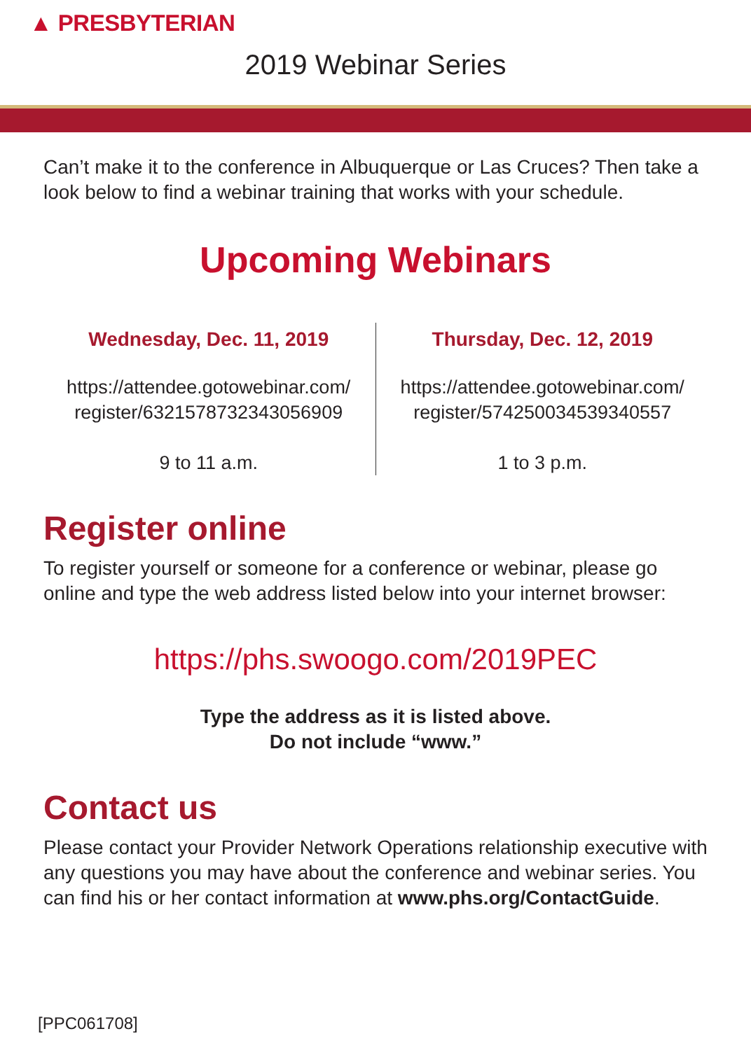▲ PRESBYTERIAN
2019 Webinar Series
Can’t make it to the conference in Albuquerque or Las Cruces? Then take a look below to find a webinar training that works with your schedule.
Upcoming Webinars
Wednesday, Dec. 11, 2019
https://attendee.gotowebinar.com/
register/6321578732343056909
9 to 11 a.m.
Thursday, Dec. 12, 2019
https://attendee.gotowebinar.com/
register/5742500345393405​57
1 to 3 p.m.
Register online
To register yourself or someone for a conference or webinar, please go online and type the web address listed below into your internet browser:
https://phs.swoogo.com/2019PEC
Type the address as it is listed above.
Do not include “www.”
Contact us
Please contact your Provider Network Operations relationship executive with any questions you may have about the conference and webinar series. You can find his or her contact information at www.phs.org/ContactGuide.
[PPC061708]